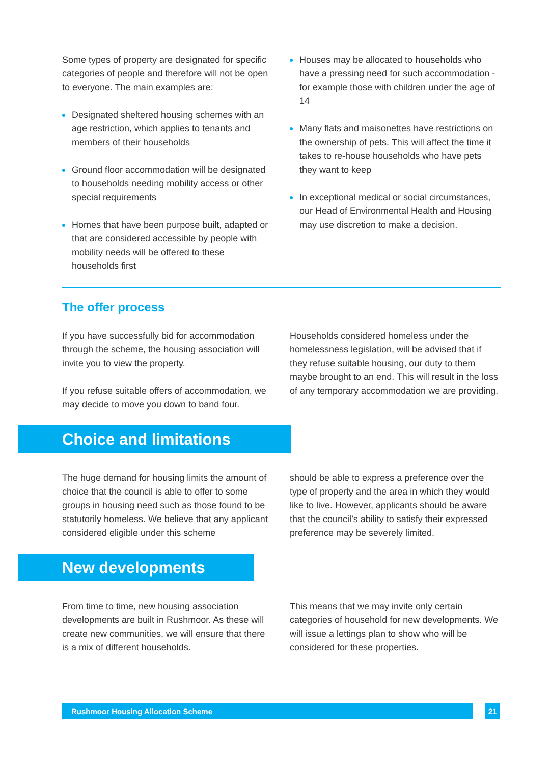Some types of property are designated for specific categories of people and therefore will not be open to everyone. The main examples are:
Designated sheltered housing schemes with an age restriction, which applies to tenants and members of their households
Ground floor accommodation will be designated to households needing mobility access or other special requirements
Homes that have been purpose built, adapted or that are considered accessible by people with mobility needs will be offered to these households first
Houses may be allocated to households who have a pressing need for such accommodation - for example those with children under the age of 14
Many flats and maisonettes have restrictions on the ownership of pets. This will affect the time it takes to re-house households who have pets they want to keep
In exceptional medical or social circumstances, our Head of Environmental Health and Housing may use discretion to make a decision.
The offer process
If you have successfully bid for accommodation through the scheme, the housing association will invite you to view the property.
If you refuse suitable offers of accommodation, we may decide to move you down to band four.
Households considered homeless under the homelessness legislation, will be advised that if they refuse suitable housing, our duty to them maybe brought to an end. This will result in the loss of any temporary accommodation we are providing.
Choice and limitations
The huge demand for housing limits the amount of choice that the council is able to offer to some groups in housing need such as those found to be statutorily homeless. We believe that any applicant considered eligible under this scheme
should be able to express a preference over the type of property and the area in which they would like to live. However, applicants should be aware that the council’s ability to satisfy their expressed preference may be severely limited.
New developments
From time to time, new housing association developments are built in Rushmoor. As these will create new communities, we will ensure that there is a mix of different households.
This means that we may invite only certain categories of household for new developments. We will issue a lettings plan to show who will be considered for these properties.
Rushmoor Housing Allocation Scheme
21